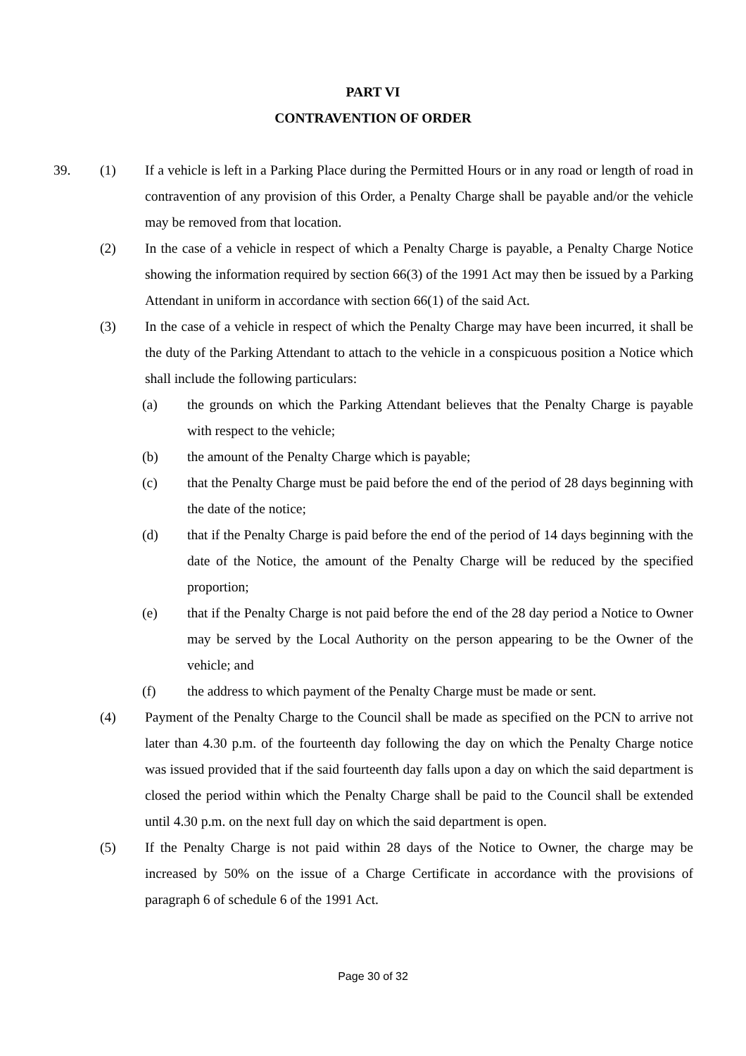PART VI
CONTRAVENTION OF ORDER
39. (1) If a vehicle is left in a Parking Place during the Permitted Hours or in any road or length of road in contravention of any provision of this Order, a Penalty Charge shall be payable and/or the vehicle may be removed from that location.
(2) In the case of a vehicle in respect of which a Penalty Charge is payable, a Penalty Charge Notice showing the information required by section 66(3) of the 1991 Act may then be issued by a Parking Attendant in uniform in accordance with section 66(1) of the said Act.
(3) In the case of a vehicle in respect of which the Penalty Charge may have been incurred, it shall be the duty of the Parking Attendant to attach to the vehicle in a conspicuous position a Notice which shall include the following particulars:
(a) the grounds on which the Parking Attendant believes that the Penalty Charge is payable with respect to the vehicle;
(b) the amount of the Penalty Charge which is payable;
(c) that the Penalty Charge must be paid before the end of the period of 28 days beginning with the date of the notice;
(d) that if the Penalty Charge is paid before the end of the period of 14 days beginning with the date of the Notice, the amount of the Penalty Charge will be reduced by the specified proportion;
(e) that if the Penalty Charge is not paid before the end of the 28 day period a Notice to Owner may be served by the Local Authority on the person appearing to be the Owner of the vehicle; and
(f) the address to which payment of the Penalty Charge must be made or sent.
(4) Payment of the Penalty Charge to the Council shall be made as specified on the PCN to arrive not later than 4.30 p.m. of the fourteenth day following the day on which the Penalty Charge notice was issued provided that if the said fourteenth day falls upon a day on which the said department is closed the period within which the Penalty Charge shall be paid to the Council shall be extended until 4.30 p.m. on the next full day on which the said department is open.
(5) If the Penalty Charge is not paid within 28 days of the Notice to Owner, the charge may be increased by 50% on the issue of a Charge Certificate in accordance with the provisions of paragraph 6 of schedule 6 of the 1991 Act.
Page 30 of 32